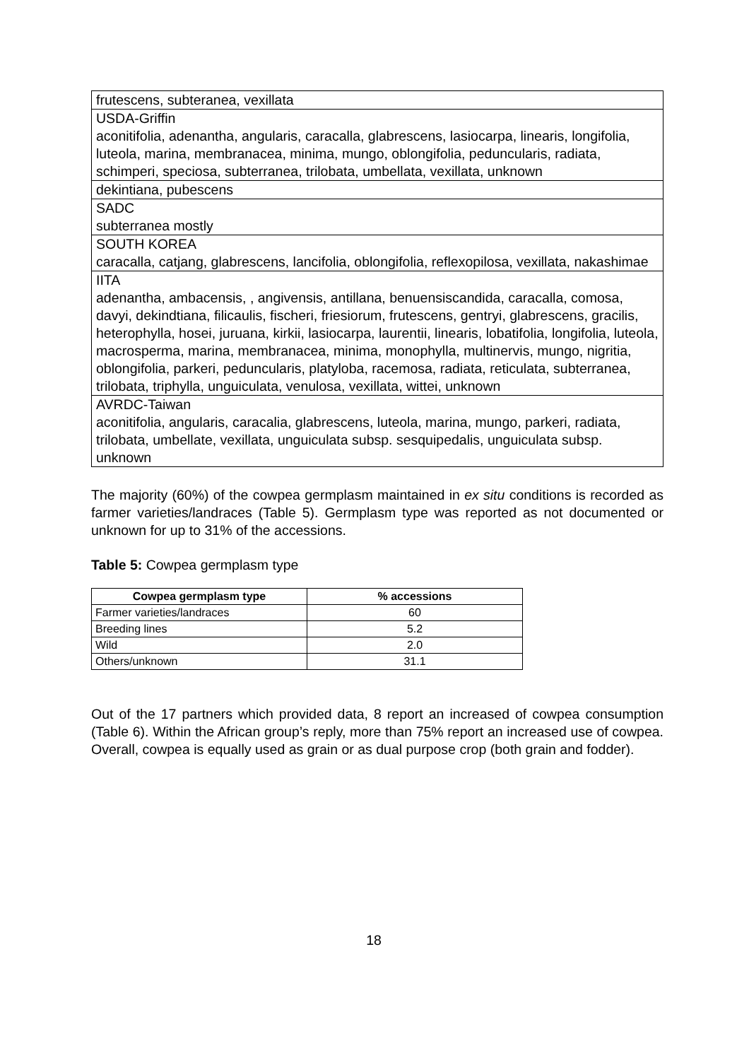| frutescens, subteranea, vexillata |
| USDA-Griffin aconitifolia, adenantha, angularis, caracalla, glabrescens, lasiocarpa, linearis, longifolia, luteola, marina, membranacea, minima, mungo, oblongifolia, peduncularis, radiata, schimperi, speciosa, subterranea, trilobata, umbellata, vexillata, unknown |
| dekintiana, pubescens |
| SADC subterranea mostly |
| SOUTH KOREA caracalla, catjang, glabrescens, lancifolia, oblongifolia, reflexopilosa, vexillata, nakashimae |
| IITA adenantha, ambacensis, , angivensis, antillana, benuensiscandida, caracalla, comosa, davyi, dekindtiana, filicaulis, fischeri, friesiorum, frutescens, gentryi, glabrescens, gracilis, heterophylla, hosei, juruana, kirkii, lasiocarpa, laurentii, linearis, lobatifolia, longifolia, luteola, macrosperma, marina, membranacea, minima, monophylla, multinervis, mungo, nigritia, oblongifolia, parkeri, peduncularis, platyloba, racemosa, radiata, reticulata, subterranea, trilobata, triphylla, unguiculata, venulosa, vexillata, wittei, unknown |
| AVRDC-Taiwan aconitifolia, angularis, caracalia, glabrescens, luteola, marina, mungo, parkeri, radiata, trilobata, umbellate, vexillata, unguiculata subsp. sesquipedalis, unguiculata subsp. unknown |
The majority (60%) of the cowpea germplasm maintained in ex situ conditions is recorded as farmer varieties/landraces (Table 5). Germplasm type was reported as not documented or unknown for up to 31% of the accessions.
Table 5: Cowpea germplasm type
| Cowpea germplasm type | % accessions |
| --- | --- |
| Farmer varieties/landraces | 60 |
| Breeding lines | 5.2 |
| Wild | 2.0 |
| Others/unknown | 31.1 |
Out of the 17 partners which provided data, 8 report an increased of cowpea consumption (Table 6). Within the African group’s reply, more than 75% report an increased use of cowpea. Overall, cowpea is equally used as grain or as dual purpose crop (both grain and fodder).
18